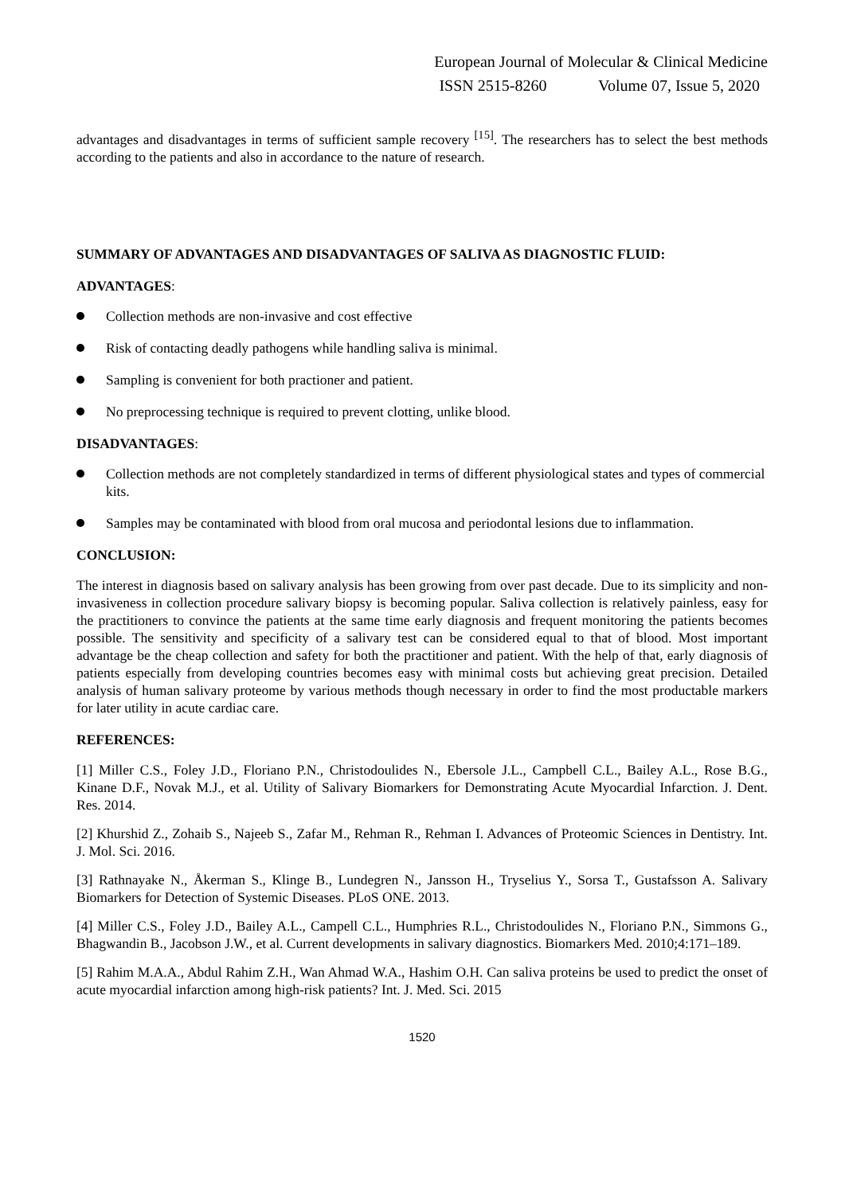European Journal of Molecular & Clinical Medicine
ISSN 2515-8260 Volume 07, Issue 5, 2020
advantages and disadvantages in terms of sufficient sample recovery <sup>[15]</sup>. The researchers has to select the best methods according to the patients and also in accordance to the nature of research.
SUMMARY OF ADVANTAGES AND DISADVANTAGES OF SALIVA AS DIAGNOSTIC FLUID:
ADVANTAGES:
Collection methods are non-invasive and cost effective
Risk of contacting deadly pathogens while handling saliva is minimal.
Sampling is convenient for both practioner and patient.
No preprocessing technique is required to prevent clotting, unlike blood.
DISADVANTAGES:
Collection methods are not completely standardized in terms of different physiological states and types of commercial kits.
Samples may be contaminated with blood from oral mucosa and periodontal lesions due to inflammation.
CONCLUSION:
The interest in diagnosis based on salivary analysis has been growing from over past decade. Due to its simplicity and non-invasiveness in collection procedure salivary biopsy is becoming popular. Saliva collection is relatively painless, easy for the practitioners to convince the patients at the same time early diagnosis and frequent monitoring the patients becomes possible. The sensitivity and specificity of a salivary test can be considered equal to that of blood. Most important advantage be the cheap collection and safety for both the practitioner and patient. With the help of that, early diagnosis of patients especially from developing countries becomes easy with minimal costs but achieving great precision. Detailed analysis of human salivary proteome by various methods though necessary in order to find the most productable markers for later utility in acute cardiac care.
REFERENCES:
[1] Miller C.S., Foley J.D., Floriano P.N., Christodoulides N., Ebersole J.L., Campbell C.L., Bailey A.L., Rose B.G., Kinane D.F., Novak M.J., et al. Utility of Salivary Biomarkers for Demonstrating Acute Myocardial Infarction. J. Dent. Res. 2014.
[2] Khurshid Z., Zohaib S., Najeeb S., Zafar M., Rehman R., Rehman I. Advances of Proteomic Sciences in Dentistry. Int. J. Mol. Sci. 2016.
[3] Rathnayake N., Åkerman S., Klinge B., Lundegren N., Jansson H., Tryselius Y., Sorsa T., Gustafsson A. Salivary Biomarkers for Detection of Systemic Diseases. PLoS ONE. 2013.
[4] Miller C.S., Foley J.D., Bailey A.L., Campell C.L., Humphries R.L., Christodoulides N., Floriano P.N., Simmons G., Bhagwandin B., Jacobson J.W., et al. Current developments in salivary diagnostics. Biomarkers Med. 2010;4:171–189.
[5] Rahim M.A.A., Abdul Rahim Z.H., Wan Ahmad W.A., Hashim O.H. Can saliva proteins be used to predict the onset of acute myocardial infarction among high-risk patients? Int. J. Med. Sci. 2015
1520